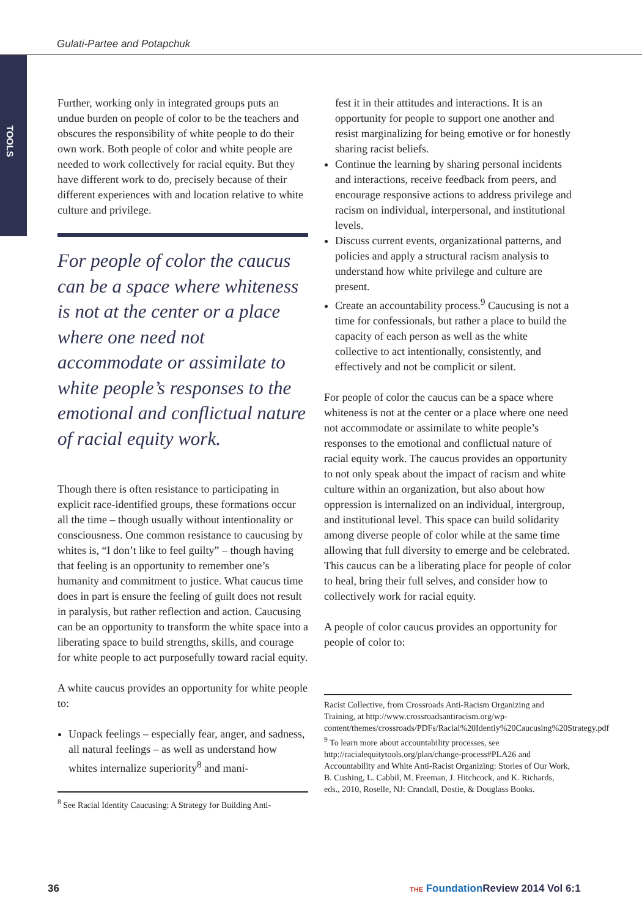Gulati-Partee and Potapchuk
TOOLS
Further, working only in integrated groups puts an undue burden on people of color to be the teachers and obscures the responsibility of white people to do their own work. Both people of color and white people are needed to work collectively for racial equity. But they have different work to do, precisely because of their different experiences with and location relative to white culture and privilege.
For people of color the caucus can be a space where whiteness is not at the center or a place where one need not accommodate or assimilate to white people’s responses to the emotional and conflictual nature of racial equity work.
Though there is often resistance to participating in explicit race-identified groups, these formations occur all the time – though usually without intentionality or consciousness. One common resistance to caucusing by whites is, “I don’t like to feel guilty” – though having that feeling is an opportunity to remember one’s humanity and commitment to justice. What caucus time does in part is ensure the feeling of guilt does not result in paralysis, but rather reflection and action. Caucusing can be an opportunity to transform the white space into a liberating space to build strengths, skills, and courage for white people to act purposefully toward racial equity.
A white caucus provides an opportunity for white people to:
Unpack feelings – especially fear, anger, and sadness, all natural feelings – as well as understand how whites internalize superiority<sup>8</sup> and mani-
<sup>8</sup> See Racial Identity Caucusing: A Strategy for Building Anti-
fest it in their attitudes and interactions. It is an opportunity for people to support one another and resist marginalizing for being emotive or for honestly sharing racist beliefs.
Continue the learning by sharing personal incidents and interactions, receive feedback from peers, and encourage responsive actions to address privilege and racism on individual, interpersonal, and institutional levels.
Discuss current events, organizational patterns, and policies and apply a structural racism analysis to understand how white privilege and culture are present.
Create an accountability process.<sup>9</sup> Caucusing is not a time for confessionals, but rather a place to build the capacity of each person as well as the white collective to act intentionally, consistently, and effectively and not be complicit or silent.
For people of color the caucus can be a space where whiteness is not at the center or a place where one need not accommodate or assimilate to white people’s responses to the emotional and conflictual nature of racial equity work. The caucus provides an opportunity to not only speak about the impact of racism and white culture within an organization, but also about how oppression is internalized on an individual, intergroup, and institutional level. This space can build solidarity among diverse people of color while at the same time allowing that full diversity to emerge and be celebrated. This caucus can be a liberating place for people of color to heal, bring their full selves, and consider how to collectively work for racial equity.
A people of color caucus provides an opportunity for people of color to:
Racist Collective, from Crossroads Anti-Racism Organizing and Training, at http://www.crossroadsantiracism.org/wp-content/themes/crossroads/PDFs/Racial%20Identiy%20Caucusing%20Strategy.pdf
<sup>9</sup> To learn more about accountability processes, see http://racialequitytools.org/plan/change-process#PLA26 and Accountability and White Anti-Racist Organizing: Stories of Our Work, B. Cushing, L. Cabbil, M. Freeman, J. Hitchcock, and K. Richards, eds., 2010, Roselle, NJ: Crandall, Dostie, & Douglass Books.
36
THE Foundation Review 2014 Vol 6:1